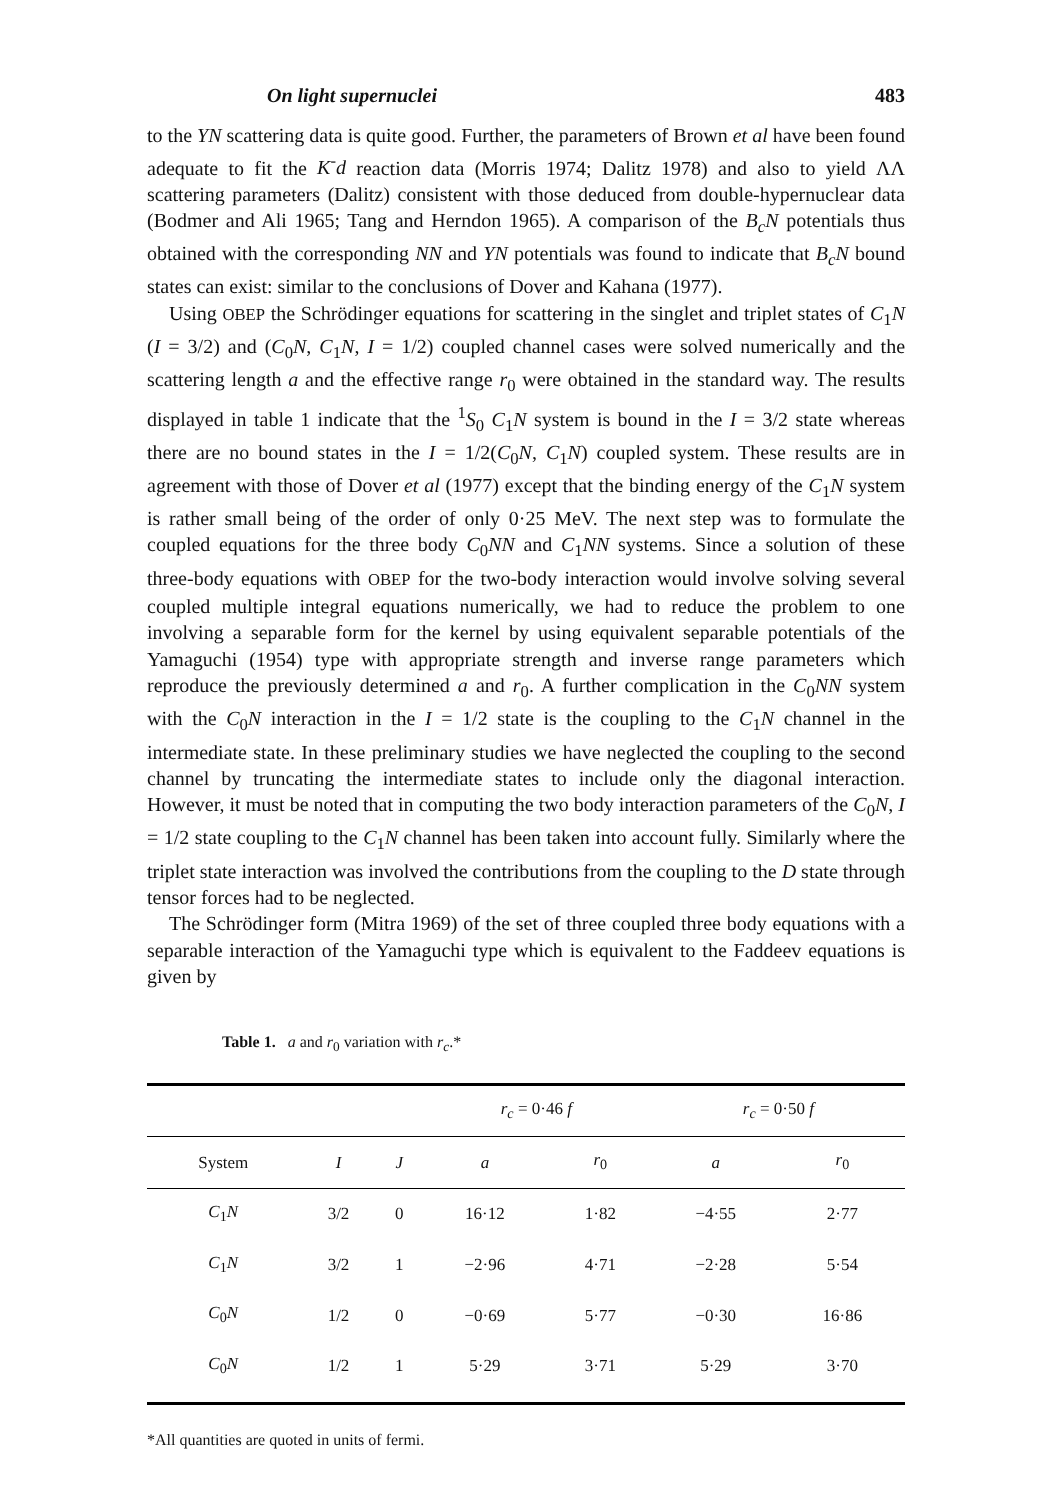On light supernuclei 483
to the YN scattering data is quite good. Further, the parameters of Brown et al have been found adequate to fit the K<sup>-</sup>d reaction data (Morris 1974; Dalitz 1978) and also to yield ΛΛ scattering parameters (Dalitz) consistent with those deduced from double-hypernuclear data (Bodmer and Ali 1965; Tang and Herndon 1965). A comparison of the B<sub>c</sub>N potentials thus obtained with the corresponding NN and YN potentials was found to indicate that B<sub>c</sub>N bound states can exist: similar to the conclusions of Dover and Kahana (1977).
Using OBEP the Schrödinger equations for scattering in the singlet and triplet states of C<sub>1</sub>N (I = 3/2) and (C<sub>0</sub>N, C<sub>1</sub>N, I = 1/2) coupled channel cases were solved numerically and the scattering length a and the effective range r<sub>0</sub> were obtained in the standard way. The results displayed in table 1 indicate that the <sup>1</sup>S<sub>0</sub> C<sub>1</sub>N system is bound in the I = 3/2 state whereas there are no bound states in the I = 1/2(C<sub>0</sub>N, C<sub>1</sub>N) coupled system. These results are in agreement with those of Dover et al (1977) except that the binding energy of the C<sub>1</sub>N system is rather small being of the order of only 0·25 MeV. The next step was to formulate the coupled equations for the three body C<sub>0</sub>NN and C<sub>1</sub>NN systems. Since a solution of these three-body equations with OBEP for the two-body interaction would involve solving several coupled multiple integral equations numerically, we had to reduce the problem to one involving a separable form for the kernel by using equivalent separable potentials of the Yamaguchi (1954) type with appropriate strength and inverse range parameters which reproduce the previously determined a and r<sub>0</sub>. A further complication in the C<sub>0</sub>NN system with the C<sub>0</sub>N interaction in the I = 1/2 state is the coupling to the C<sub>1</sub>N channel in the intermediate state. In these preliminary studies we have neglected the coupling to the second channel by truncating the intermediate states to include only the diagonal interaction. However, it must be noted that in computing the two body interaction parameters of the C<sub>0</sub>N, I = 1/2 state coupling to the C<sub>1</sub>N channel has been taken into account fully. Similarly where the triplet state interaction was involved the contributions from the coupling to the D state through tensor forces had to be neglected.
The Schrödinger form (Mitra 1969) of the set of three coupled three body equations with a separable interaction of the Yamaguchi type which is equivalent to the Faddeev equations is given by
Table 1. a and r<sub>0</sub> variation with r<sub>c</sub>.*
| | | | r<sub>c</sub> = 0·46 f | | r<sub>c</sub> = 0·50 f | |
| --- | --- | --- | --- | --- | --- | --- |
| System | I | J | a | r<sub>0</sub> | a | r<sub>0</sub> |
| C<sub>1</sub> N | 3/2 | 0 | 16·12 | 1·82 | −4·55 | 2·77 |
| C<sub>1</sub> N | 3/2 | 1 | −2·96 | 4·71 | −2·28 | 5·54 |
| C<sub>0</sub> N | 1/2 | 0 | −0·69 | 5·77 | −0·30 | 16·86 |
| C<sub>0</sub> N | 1/2 | 1 | 5·29 | 3·71 | 5·29 | 3·70 |
*All quantities are quoted in units of fermi.